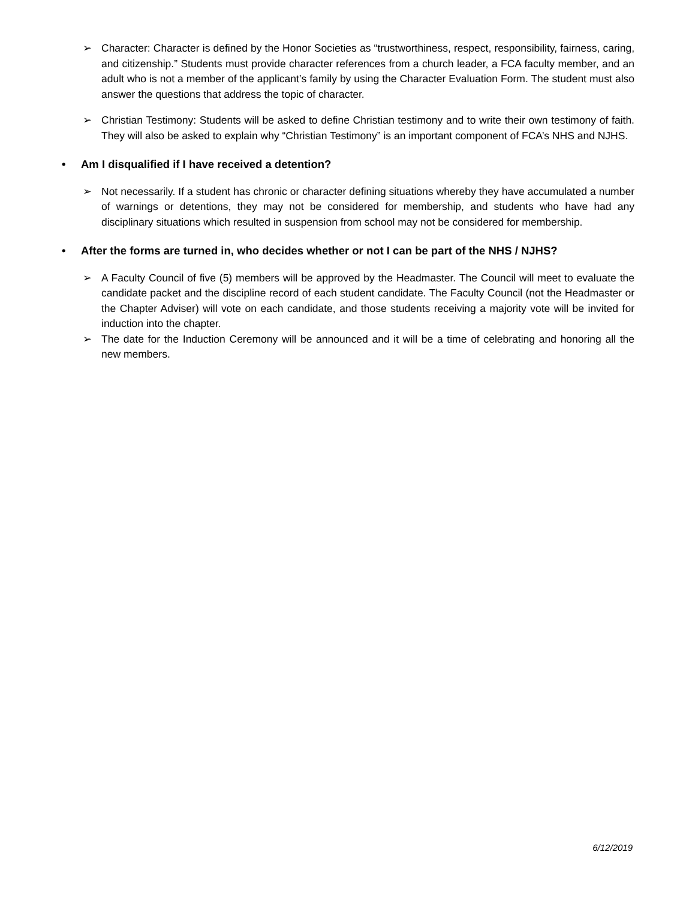➢ Character: Character is defined by the Honor Societies as “trustworthiness, respect, responsibility, fairness, caring, and citizenship.” Students must provide character references from a church leader, a FCA faculty member, and an adult who is not a member of the applicant’s family by using the Character Evaluation Form. The student must also answer the questions that address the topic of character.
➢ Christian Testimony: Students will be asked to define Christian testimony and to write their own testimony of faith. They will also be asked to explain why “Christian Testimony” is an important component of FCA’s NHS and NJHS.
• Am I disqualified if I have received a detention?
➢ Not necessarily. If a student has chronic or character defining situations whereby they have accumulated a number of warnings or detentions, they may not be considered for membership, and students who have had any disciplinary situations which resulted in suspension from school may not be considered for membership.
• After the forms are turned in, who decides whether or not I can be part of the NHS / NJHS?
➢ A Faculty Council of five (5) members will be approved by the Headmaster. The Council will meet to evaluate the candidate packet and the discipline record of each student candidate. The Faculty Council (not the Headmaster or the Chapter Adviser) will vote on each candidate, and those students receiving a majority vote will be invited for induction into the chapter.
➢ The date for the Induction Ceremony will be announced and it will be a time of celebrating and honoring all the new members.
6/12/2019